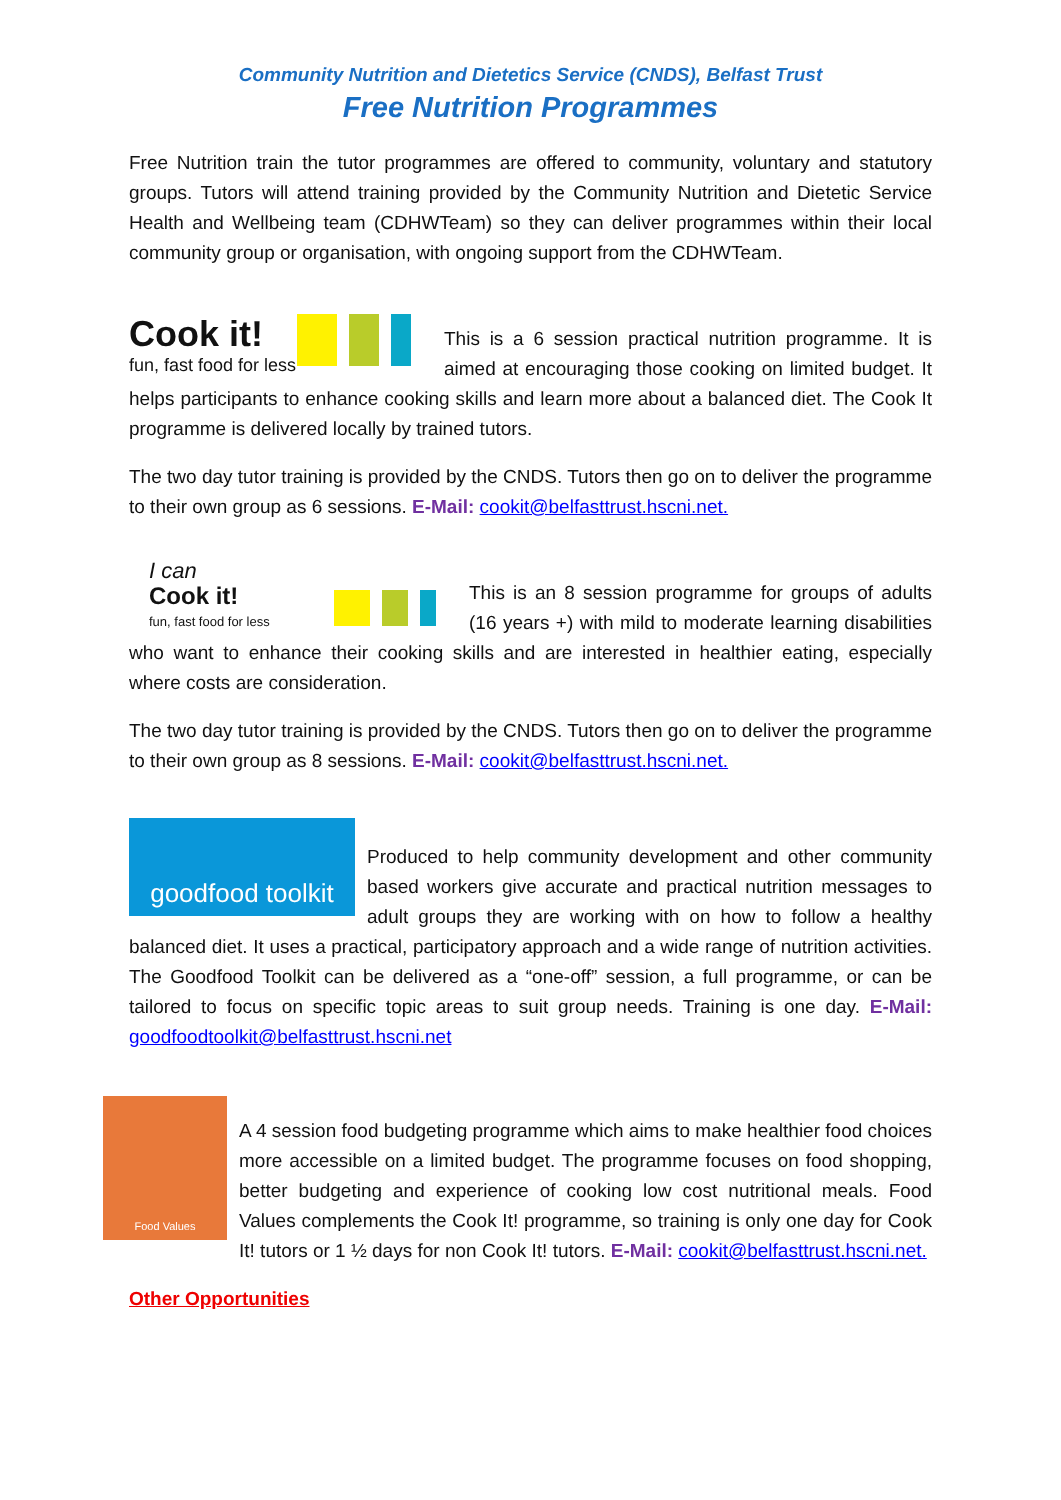Community Nutrition and Dietetics Service (CNDS), Belfast Trust
Free Nutrition Programmes
Free Nutrition train the tutor programmes are offered to community, voluntary and statutory groups. Tutors will attend training provided by the Community Nutrition and Dietetic Service Health and Wellbeing team (CDHWTeam) so they can deliver programmes within their local community group or organisation, with ongoing support from the CDHWTeam.
Cook it!
fun, fast food for less
This is a 6 session practical nutrition programme. It is aimed at encouraging those cooking on limited budget. It helps participants to enhance cooking skills and learn more about a balanced diet. The Cook It programme is delivered locally by trained tutors.
The two day tutor training is provided by the CNDS. Tutors then go on to deliver the programme to their own group as 6 sessions. E-Mail: cookit@belfasttrust.hscni.net.
I can
Cook it!
fun, fast food for less
This is an 8 session programme for groups of adults (16 years +) with mild to moderate learning disabilities who want to enhance their cooking skills and are interested in healthier eating, especially where costs are consideration.
The two day tutor training is provided by the CNDS. Tutors then go on to deliver the programme to their own group as 8 sessions. E-Mail: cookit@belfasttrust.hscni.net.
goodfood toolkit
Produced to help community development and other community based workers give accurate and practical nutrition messages to adult groups they are working with on how to follow a healthy balanced diet. It uses a practical, participatory approach and a wide range of nutrition activities. The Goodfood Toolkit can be delivered as a “one-off” session, a full programme, or can be tailored to focus on specific topic areas to suit group needs. Training is one day. E-Mail: goodfoodtoolkit@belfasttrust.hscni.net
Food Values
A 4 session food budgeting programme which aims to make healthier food choices more accessible on a limited budget. The programme focuses on food shopping, better budgeting and experience of cooking low cost nutritional meals. Food Values complements the Cook It! programme, so training is only one day for Cook It! tutors or 1 ½ days for non Cook It! tutors. E-Mail: cookit@belfasttrust.hscni.net.
Other Opportunities